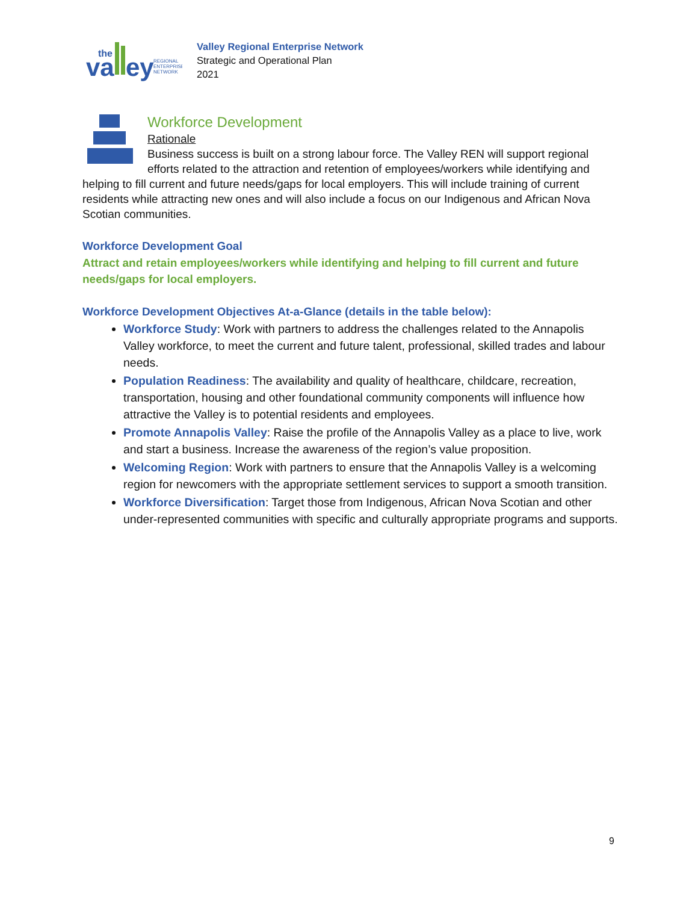the
va
ey
REGIONAL
ENTERPRISE
NETWORK
Valley Regional Enterprise Network
Strategic and Operational Plan
2021
Workforce Development
Rationale
Business success is built on a strong labour force. The Valley REN will support regional efforts related to the attraction and retention of employees/workers while identifying and
helping to fill current and future needs/gaps for local employers. This will include training of current residents while attracting new ones and will also include a focus on our Indigenous and African Nova Scotian communities.
Workforce Development Goal
Attract and retain employees/workers while identifying and helping to fill current and future needs/gaps for local employers.
Workforce Development Objectives At-a-Glance (details in the table below):
Workforce Study: Work with partners to address the challenges related to the Annapolis Valley workforce, to meet the current and future talent, professional, skilled trades and labour needs.
Population Readiness: The availability and quality of healthcare, childcare, recreation, transportation, housing and other foundational community components will influence how attractive the Valley is to potential residents and employees.
Promote Annapolis Valley: Raise the profile of the Annapolis Valley as a place to live, work and start a business. Increase the awareness of the region’s value proposition.
Welcoming Region: Work with partners to ensure that the Annapolis Valley is a welcoming region for newcomers with the appropriate settlement services to support a smooth transition.
Workforce Diversification: Target those from Indigenous, African Nova Scotian and other under-represented communities with specific and culturally appropriate programs and supports.
9